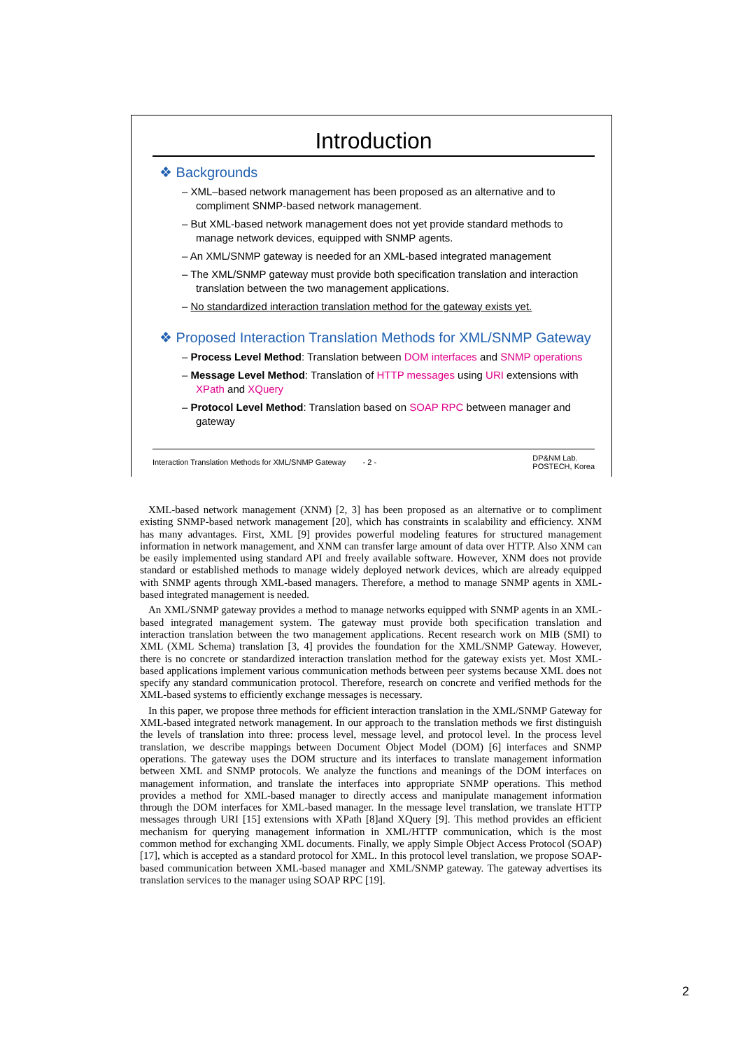Introduction
❖ Backgrounds
– XML–based network management has been proposed as an alternative and to compliment SNMP-based network management.
– But XML-based network management does not yet provide standard methods to manage network devices, equipped with SNMP agents.
– An XML/SNMP gateway is needed for an XML-based integrated management
– The XML/SNMP gateway must provide both specification translation and interaction translation between the two management applications.
– No standardized interaction translation method for the gateway exists yet.
❖ Proposed Interaction Translation Methods for XML/SNMP Gateway
– Process Level Method: Translation between DOM interfaces and SNMP operations
– Message Level Method: Translation of HTTP messages using URI extensions with XPath and XQuery
– Protocol Level Method: Translation based on SOAP RPC between manager and gateway
Interaction Translation Methods for XML/SNMP Gateway - 2 - DP&NM Lab.
POSTECH, Korea
XML-based network management (XNM) [2, 3] has been proposed as an alternative or to compliment existing SNMP-based network management [20], which has constraints in scalability and efficiency. XNM has many advantages. First, XML [9] provides powerful modeling features for structured management information in network management, and XNM can transfer large amount of data over HTTP. Also XNM can be easily implemented using standard API and freely available software. However, XNM does not provide standard or established methods to manage widely deployed network devices, which are already equipped with SNMP agents through XML-based managers. Therefore, a method to manage SNMP agents in XML-based integrated management is needed.
An XML/SNMP gateway provides a method to manage networks equipped with SNMP agents in an XML-based integrated management system. The gateway must provide both specification translation and interaction translation between the two management applications. Recent research work on MIB (SMI) to XML (XML Schema) translation [3, 4] provides the foundation for the XML/SNMP Gateway. However, there is no concrete or standardized interaction translation method for the gateway exists yet. Most XML-based applications implement various communication methods between peer systems because XML does not specify any standard communication protocol. Therefore, research on concrete and verified methods for the XML-based systems to efficiently exchange messages is necessary.
In this paper, we propose three methods for efficient interaction translation in the XML/SNMP Gateway for XML-based integrated network management. In our approach to the translation methods we first distinguish the levels of translation into three: process level, message level, and protocol level. In the process level translation, we describe mappings between Document Object Model (DOM) [6] interfaces and SNMP operations. The gateway uses the DOM structure and its interfaces to translate management information between XML and SNMP protocols. We analyze the functions and meanings of the DOM interfaces on management information, and translate the interfaces into appropriate SNMP operations. This method provides a method for XML-based manager to directly access and manipulate management information through the DOM interfaces for XML-based manager. In the message level translation, we translate HTTP messages through URI [15] extensions with XPath [8]and XQuery [9]. This method provides an efficient mechanism for querying management information in XML/HTTP communication, which is the most common method for exchanging XML documents. Finally, we apply Simple Object Access Protocol (SOAP) [17], which is accepted as a standard protocol for XML. In this protocol level translation, we propose SOAP-based communication between XML-based manager and XML/SNMP gateway. The gateway advertises its translation services to the manager using SOAP RPC [19].
2